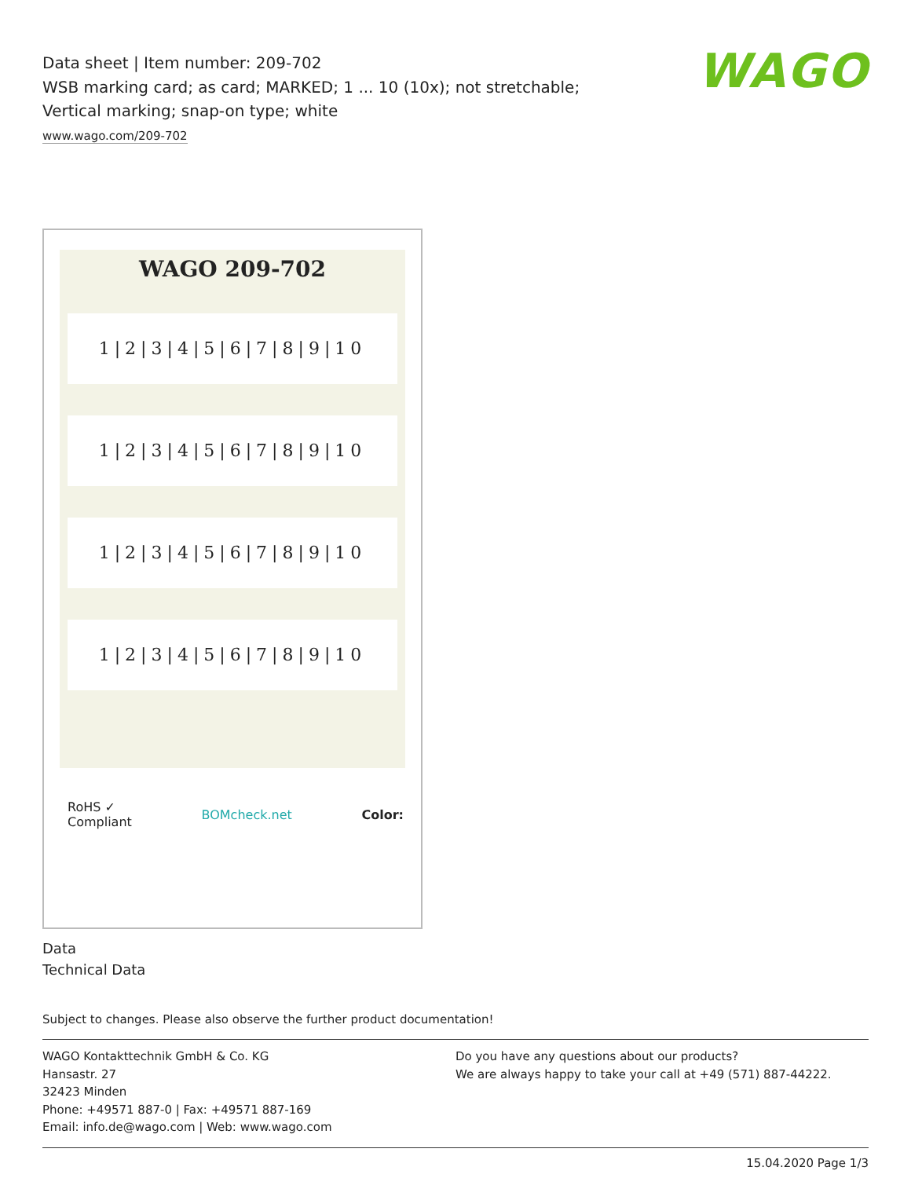WAGO
Data sheet | Item number: 209-702
WSB marking card; as card; MARKED; 1 ... 10 (10x); not stretchable; Vertical marking; snap-on type; white
www.wago.com/209-702
WAGO 209-702
1|2|3|4|5|6|7|8|9|10
1|2|3|4|5|6|7|8|9|10
1|2|3|4|5|6|7|8|9|10
1|2|3|4|5|6|7|8|9|10
RoHS ✓
Compliant BOMcheck.net Color:
Data
Technical Data
Subject to changes. Please also observe the further product documentation!
WAGO Kontakttechnik GmbH & Co. KG
Hansastr. 27
32423 Minden
Phone: +49571 887-0 | Fax: +49571 887-169
Email: info.de@wago.com | Web: www.wago.com
Do you have any questions about our products?
We are always happy to take your call at +49 (571) 887-44222.
15.04.2020 Page 1/3